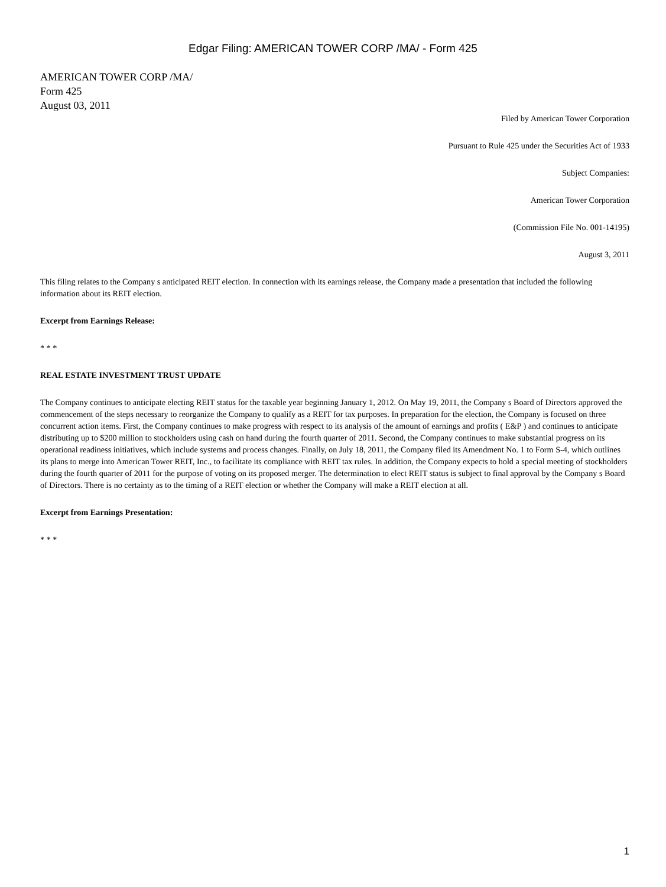Edgar Filing: AMERICAN TOWER CORP /MA/ - Form 425
AMERICAN TOWER CORP /MA/
Form 425
August 03, 2011
Filed by American Tower Corporation
Pursuant to Rule 425 under the Securities Act of 1933
Subject Companies:
American Tower Corporation
(Commission File No. 001-14195)
August 3, 2011
This filing relates to the Company s anticipated REIT election. In connection with its earnings release, the Company made a presentation that included the following information about its REIT election.
Excerpt from Earnings Release:
* * *
REAL ESTATE INVESTMENT TRUST UPDATE
The Company continues to anticipate electing REIT status for the taxable year beginning January 1, 2012. On May 19, 2011, the Company s Board of Directors approved the commencement of the steps necessary to reorganize the Company to qualify as a REIT for tax purposes. In preparation for the election, the Company is focused on three concurrent action items. First, the Company continues to make progress with respect to its analysis of the amount of earnings and profits ( E&P ) and continues to anticipate distributing up to $200 million to stockholders using cash on hand during the fourth quarter of 2011. Second, the Company continues to make substantial progress on its operational readiness initiatives, which include systems and process changes. Finally, on July 18, 2011, the Company filed its Amendment No. 1 to Form S-4, which outlines its plans to merge into American Tower REIT, Inc., to facilitate its compliance with REIT tax rules. In addition, the Company expects to hold a special meeting of stockholders during the fourth quarter of 2011 for the purpose of voting on its proposed merger. The determination to elect REIT status is subject to final approval by the Company s Board of Directors. There is no certainty as to the timing of a REIT election or whether the Company will make a REIT election at all.
Excerpt from Earnings Presentation:
* * *
1